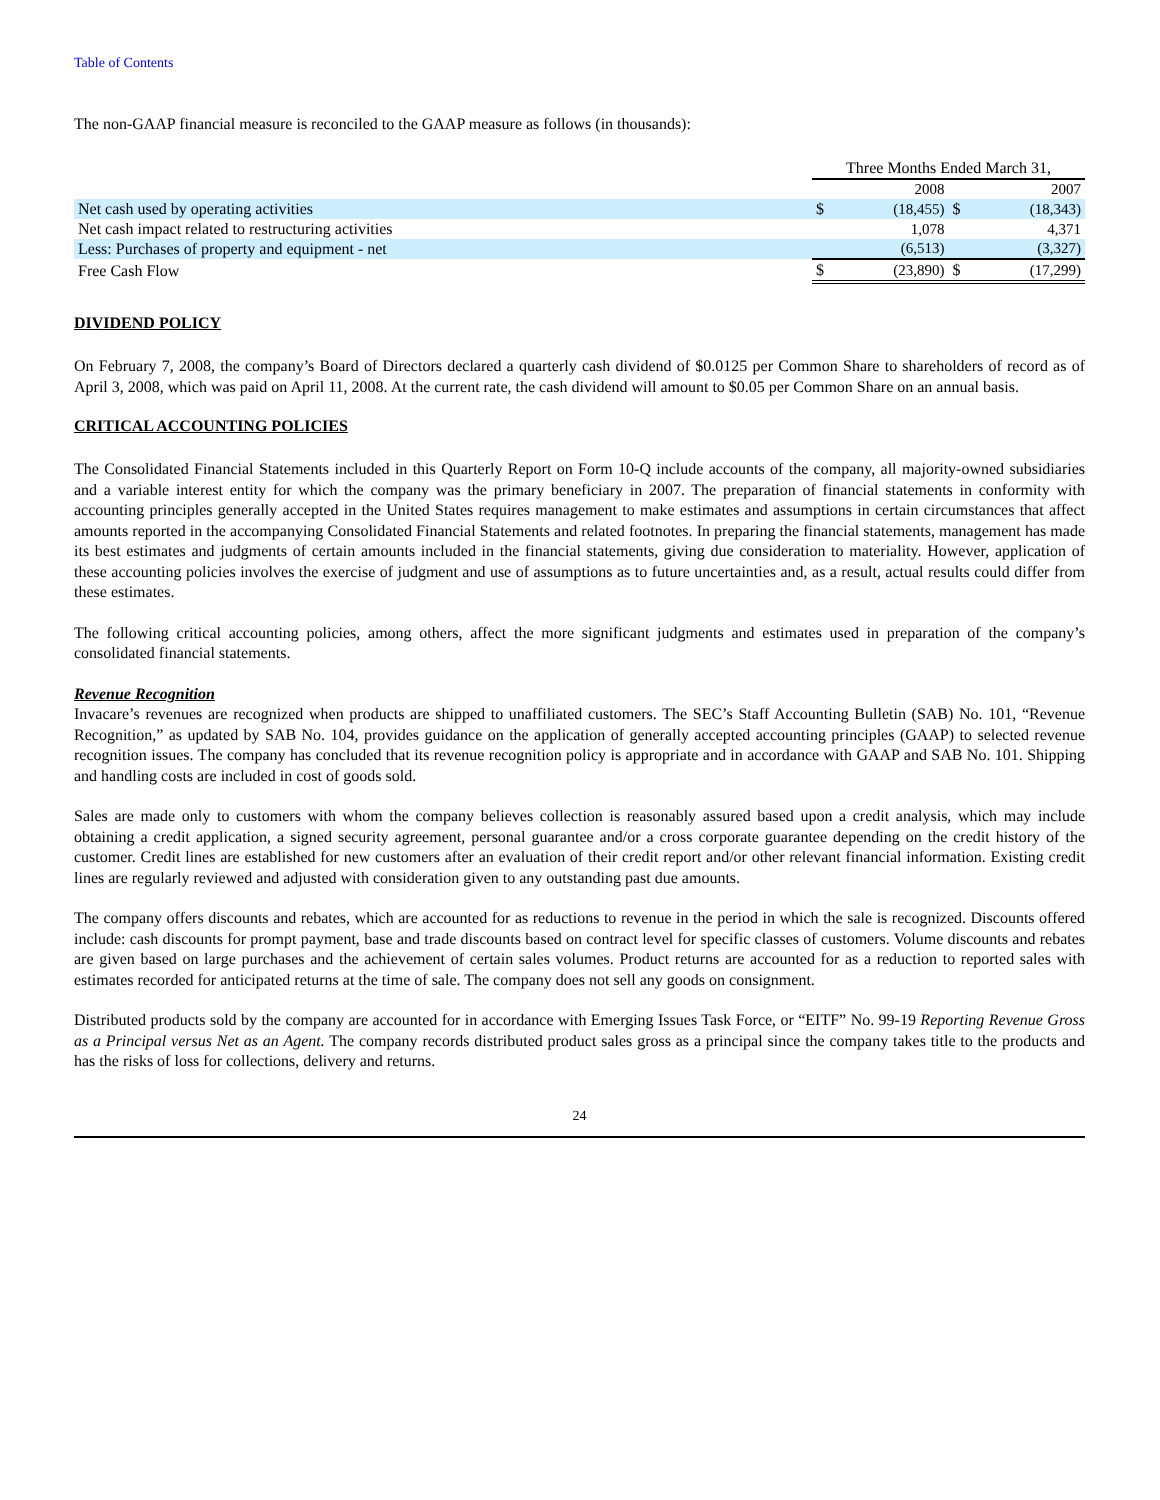Table of Contents
The non-GAAP financial measure is reconciled to the GAAP measure as follows (in thousands):
| | Three Months Ended March 31, | | | |
| --- | --- | --- | --- | --- |
| | | 2008 | | 2007 |
| Net cash used by operating activities | $ | (18,455) | $ | (18,343) |
| Net cash impact related to restructuring activities | | 1,078 | | 4,371 |
| Less: Purchases of property and equipment - net | | (6,513) | | (3,327) |
| Free Cash Flow | $ | (23,890) | $ | (17,299) |
DIVIDEND POLICY
On February 7, 2008, the company’s Board of Directors declared a quarterly cash dividend of $0.0125 per Common Share to shareholders of record as of April 3, 2008, which was paid on April 11, 2008. At the current rate, the cash dividend will amount to $0.05 per Common Share on an annual basis.
CRITICAL ACCOUNTING POLICIES
The Consolidated Financial Statements included in this Quarterly Report on Form 10-Q include accounts of the company, all majority-owned subsidiaries and a variable interest entity for which the company was the primary beneficiary in 2007. The preparation of financial statements in conformity with accounting principles generally accepted in the United States requires management to make estimates and assumptions in certain circumstances that affect amounts reported in the accompanying Consolidated Financial Statements and related footnotes. In preparing the financial statements, management has made its best estimates and judgments of certain amounts included in the financial statements, giving due consideration to materiality. However, application of these accounting policies involves the exercise of judgment and use of assumptions as to future uncertainties and, as a result, actual results could differ from these estimates.
The following critical accounting policies, among others, affect the more significant judgments and estimates used in preparation of the company’s consolidated financial statements.
Revenue Recognition
Invacare’s revenues are recognized when products are shipped to unaffiliated customers. The SEC’s Staff Accounting Bulletin (SAB) No. 101, “Revenue Recognition,” as updated by SAB No. 104, provides guidance on the application of generally accepted accounting principles (GAAP) to selected revenue recognition issues. The company has concluded that its revenue recognition policy is appropriate and in accordance with GAAP and SAB No. 101. Shipping and handling costs are included in cost of goods sold.
Sales are made only to customers with whom the company believes collection is reasonably assured based upon a credit analysis, which may include obtaining a credit application, a signed security agreement, personal guarantee and/or a cross corporate guarantee depending on the credit history of the customer. Credit lines are established for new customers after an evaluation of their credit report and/or other relevant financial information. Existing credit lines are regularly reviewed and adjusted with consideration given to any outstanding past due amounts.
The company offers discounts and rebates, which are accounted for as reductions to revenue in the period in which the sale is recognized. Discounts offered include: cash discounts for prompt payment, base and trade discounts based on contract level for specific classes of customers. Volume discounts and rebates are given based on large purchases and the achievement of certain sales volumes. Product returns are accounted for as a reduction to reported sales with estimates recorded for anticipated returns at the time of sale. The company does not sell any goods on consignment.
Distributed products sold by the company are accounted for in accordance with Emerging Issues Task Force, or “EITF” No. 99-19 Reporting Revenue Gross as a Principal versus Net as an Agent. The company records distributed product sales gross as a principal since the company takes title to the products and has the risks of loss for collections, delivery and returns.
24